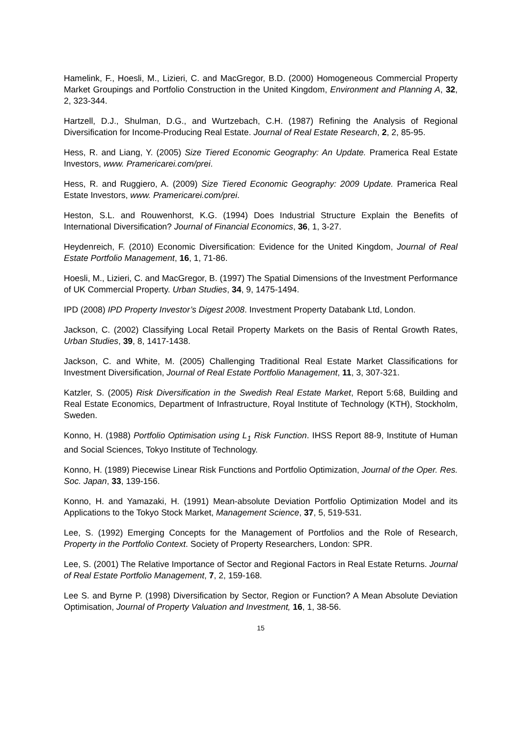Hamelink, F., Hoesli, M., Lizieri, C. and MacGregor, B.D. (2000) Homogeneous Commercial Property Market Groupings and Portfolio Construction in the United Kingdom, Environment and Planning A, 32, 2, 323-344.
Hartzell, D.J., Shulman, D.G., and Wurtzebach, C.H. (1987) Refining the Analysis of Regional Diversification for Income-Producing Real Estate. Journal of Real Estate Research, 2, 2, 85-95.
Hess, R. and Liang, Y. (2005) Size Tiered Economic Geography: An Update. Pramerica Real Estate Investors, www. Pramericarei.com/prei.
Hess, R. and Ruggiero, A. (2009) Size Tiered Economic Geography: 2009 Update. Pramerica Real Estate Investors, www. Pramericarei.com/prei.
Heston, S.L. and Rouwenhorst, K.G. (1994) Does Industrial Structure Explain the Benefits of International Diversification? Journal of Financial Economics, 36, 1, 3-27.
Heydenreich, F. (2010) Economic Diversification: Evidence for the United Kingdom, Journal of Real Estate Portfolio Management, 16, 1, 71-86.
Hoesli, M., Lizieri, C. and MacGregor, B. (1997) The Spatial Dimensions of the Investment Performance of UK Commercial Property. Urban Studies, 34, 9, 1475-1494.
IPD (2008) IPD Property Investor’s Digest 2008. Investment Property Databank Ltd, London.
Jackson, C. (2002) Classifying Local Retail Property Markets on the Basis of Rental Growth Rates, Urban Studies, 39, 8, 1417-1438.
Jackson, C. and White, M. (2005) Challenging Traditional Real Estate Market Classifications for Investment Diversification, Journal of Real Estate Portfolio Management, 11, 3, 307-321.
Katzler, S. (2005) Risk Diversification in the Swedish Real Estate Market, Report 5:68, Building and Real Estate Economics, Department of Infrastructure, Royal Institute of Technology (KTH), Stockholm, Sweden.
Konno, H. (1988) Portfolio Optimisation using L<sub>1</sub> Risk Function. IHSS Report 88-9, Institute of Human and Social Sciences, Tokyo Institute of Technology.
Konno, H. (1989) Piecewise Linear Risk Functions and Portfolio Optimization, Journal of the Oper. Res. Soc. Japan, 33, 139-156.
Konno, H. and Yamazaki, H. (1991) Mean-absolute Deviation Portfolio Optimization Model and its Applications to the Tokyo Stock Market, Management Science, 37, 5, 519-531.
Lee, S. (1992) Emerging Concepts for the Management of Portfolios and the Role of Research, Property in the Portfolio Context. Society of Property Researchers, London: SPR.
Lee, S. (2001) The Relative Importance of Sector and Regional Factors in Real Estate Returns. Journal of Real Estate Portfolio Management, 7, 2, 159-168.
Lee S. and Byrne P. (1998) Diversification by Sector, Region or Function? A Mean Absolute Deviation Optimisation, Journal of Property Valuation and Investment, 16, 1, 38-56.
15